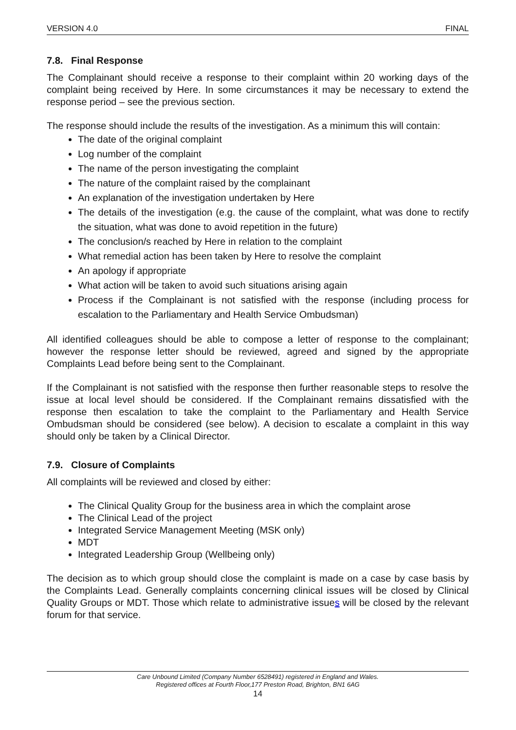VERSION 4.0 FINAL
7.8. Final Response
The Complainant should receive a response to their complaint within 20 working days of the complaint being received by Here. In some circumstances it may be necessary to extend the response period – see the previous section.
The response should include the results of the investigation. As a minimum this will contain:
The date of the original complaint
Log number of the complaint
The name of the person investigating the complaint
The nature of the complaint raised by the complainant
An explanation of the investigation undertaken by Here
The details of the investigation (e.g. the cause of the complaint, what was done to rectify the situation, what was done to avoid repetition in the future)
The conclusion/s reached by Here in relation to the complaint
What remedial action has been taken by Here to resolve the complaint
An apology if appropriate
What action will be taken to avoid such situations arising again
Process if the Complainant is not satisfied with the response (including process for escalation to the Parliamentary and Health Service Ombudsman)
All identified colleagues should be able to compose a letter of response to the complainant; however the response letter should be reviewed, agreed and signed by the appropriate Complaints Lead before being sent to the Complainant.
If the Complainant is not satisfied with the response then further reasonable steps to resolve the issue at local level should be considered. If the Complainant remains dissatisfied with the response then escalation to take the complaint to the Parliamentary and Health Service Ombudsman should be considered (see below). A decision to escalate a complaint in this way should only be taken by a Clinical Director.
7.9. Closure of Complaints
All complaints will be reviewed and closed by either:
The Clinical Quality Group for the business area in which the complaint arose
The Clinical Lead of the project
Integrated Service Management Meeting (MSK only)
MDT
Integrated Leadership Group (Wellbeing only)
The decision as to which group should close the complaint is made on a case by case basis by the Complaints Lead. Generally complaints concerning clinical issues will be closed by Clinical Quality Groups or MDT. Those which relate to administrative issues will be closed by the relevant forum for that service.
Care Unbound Limited (Company Number 6528491) registered in England and Wales.
Registered offices at Fourth Floor,177 Preston Road, Brighton, BN1 6AG
14